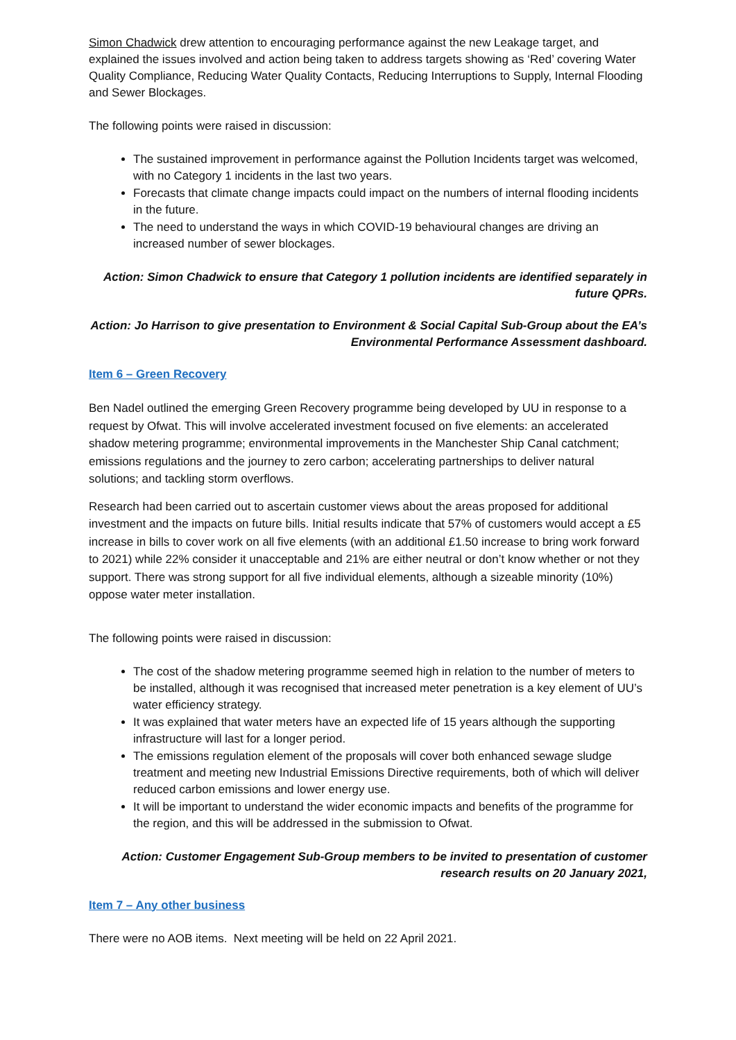Simon Chadwick drew attention to encouraging performance against the new Leakage target, and explained the issues involved and action being taken to address targets showing as ‘Red’ covering Water Quality Compliance, Reducing Water Quality Contacts, Reducing Interruptions to Supply, Internal Flooding and Sewer Blockages.
The following points were raised in discussion:
The sustained improvement in performance against the Pollution Incidents target was welcomed, with no Category 1 incidents in the last two years.
Forecasts that climate change impacts could impact on the numbers of internal flooding incidents in the future.
The need to understand the ways in which COVID-19 behavioural changes are driving an increased number of sewer blockages.
Action: Simon Chadwick to ensure that Category 1 pollution incidents are identified separately in future QPRs.
Action: Jo Harrison to give presentation to Environment & Social Capital Sub-Group about the EA’s Environmental Performance Assessment dashboard.
Item 6 – Green Recovery
Ben Nadel outlined the emerging Green Recovery programme being developed by UU in response to a request by Ofwat. This will involve accelerated investment focused on five elements: an accelerated shadow metering programme; environmental improvements in the Manchester Ship Canal catchment; emissions regulations and the journey to zero carbon; accelerating partnerships to deliver natural solutions; and tackling storm overflows.
Research had been carried out to ascertain customer views about the areas proposed for additional investment and the impacts on future bills. Initial results indicate that 57% of customers would accept a £5 increase in bills to cover work on all five elements (with an additional £1.50 increase to bring work forward to 2021) while 22% consider it unacceptable and 21% are either neutral or don’t know whether or not they support. There was strong support for all five individual elements, although a sizeable minority (10%) oppose water meter installation.
The following points were raised in discussion:
The cost of the shadow metering programme seemed high in relation to the number of meters to be installed, although it was recognised that increased meter penetration is a key element of UU’s water efficiency strategy.
It was explained that water meters have an expected life of 15 years although the supporting infrastructure will last for a longer period.
The emissions regulation element of the proposals will cover both enhanced sewage sludge treatment and meeting new Industrial Emissions Directive requirements, both of which will deliver reduced carbon emissions and lower energy use.
It will be important to understand the wider economic impacts and benefits of the programme for the region, and this will be addressed in the submission to Ofwat.
Action: Customer Engagement Sub-Group members to be invited to presentation of customer research results on 20 January 2021,
Item 7 – Any other business
There were no AOB items. Next meeting will be held on 22 April 2021.